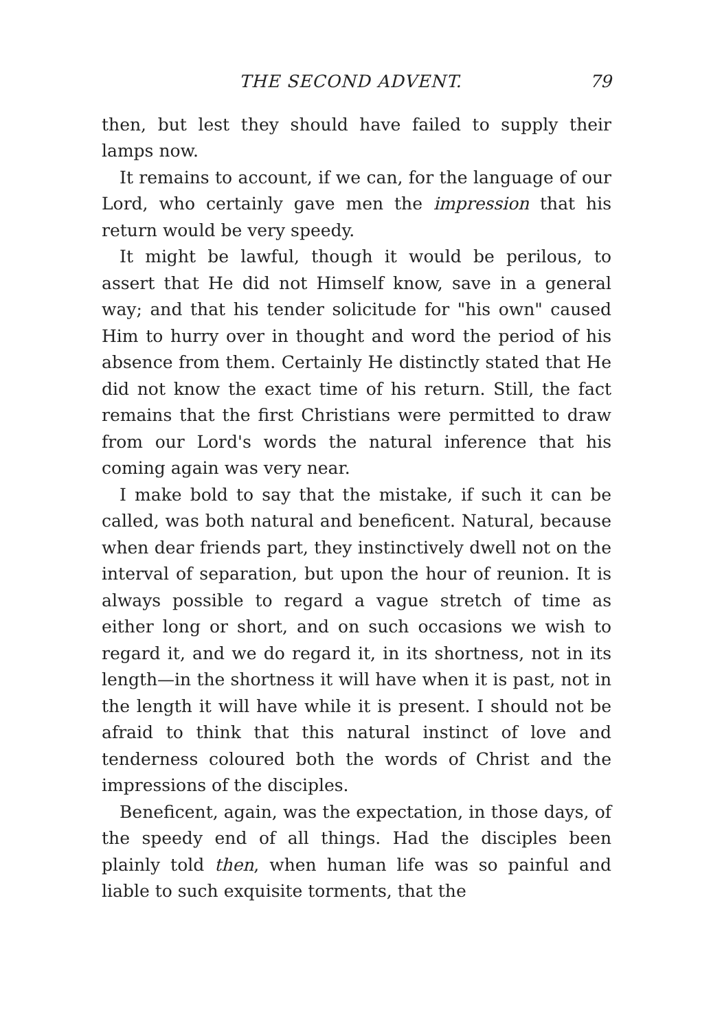THE SECOND ADVENT. 79
then, but lest they should have failed to supply their lamps now.
It remains to account, if we can, for the language of our Lord, who certainly gave men the impression that his return would be very speedy.
It might be lawful, though it would be perilous, to assert that He did not Himself know, save in a general way; and that his tender solicitude for "his own" caused Him to hurry over in thought and word the period of his absence from them. Certainly He distinctly stated that He did not know the exact time of his return. Still, the fact remains that the first Christians were permitted to draw from our Lord's words the natural inference that his coming again was very near.
I make bold to say that the mistake, if such it can be called, was both natural and beneficent. Natural, because when dear friends part, they instinctively dwell not on the interval of separation, but upon the hour of reunion. It is always possible to regard a vague stretch of time as either long or short, and on such occasions we wish to regard it, and we do regard it, in its shortness, not in its length—in the shortness it will have when it is past, not in the length it will have while it is present. I should not be afraid to think that this natural instinct of love and tenderness coloured both the words of Christ and the impressions of the disciples.
Beneficent, again, was the expectation, in those days, of the speedy end of all things. Had the disciples been plainly told then, when human life was so painful and liable to such exquisite torments, that the